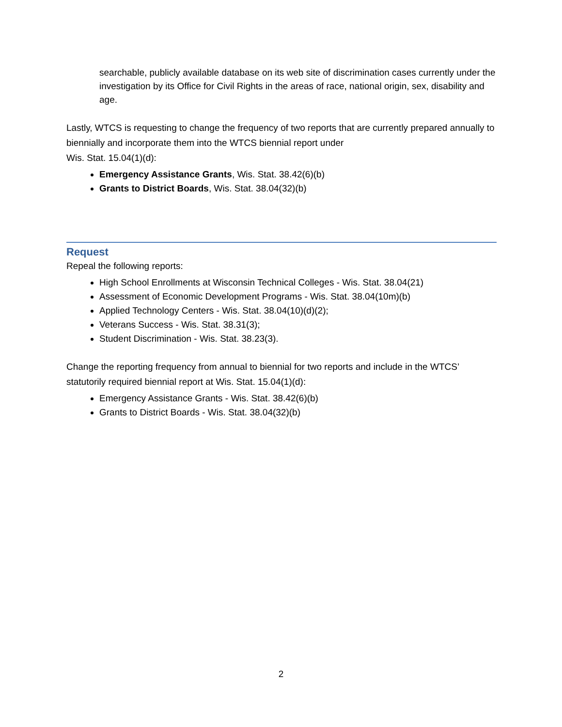searchable, publicly available database on its web site of discrimination cases currently under the investigation by its Office for Civil Rights in the areas of race, national origin, sex, disability and age.
Lastly, WTCS is requesting to change the frequency of two reports that are currently prepared annually to biennially and incorporate them into the WTCS biennial report under
Wis. Stat. 15.04(1)(d):
Emergency Assistance Grants, Wis. Stat. 38.42(6)(b)
Grants to District Boards, Wis. Stat. 38.04(32)(b)
Request
Repeal the following reports:
High School Enrollments at Wisconsin Technical Colleges - Wis. Stat. 38.04(21)
Assessment of Economic Development Programs - Wis. Stat. 38.04(10m)(b)
Applied Technology Centers - Wis. Stat. 38.04(10)(d)(2);
Veterans Success - Wis. Stat. 38.31(3);
Student Discrimination - Wis. Stat. 38.23(3).
Change the reporting frequency from annual to biennial for two reports and include in the WTCS’ statutorily required biennial report at Wis. Stat. 15.04(1)(d):
Emergency Assistance Grants - Wis. Stat. 38.42(6)(b)
Grants to District Boards - Wis. Stat. 38.04(32)(b)
2